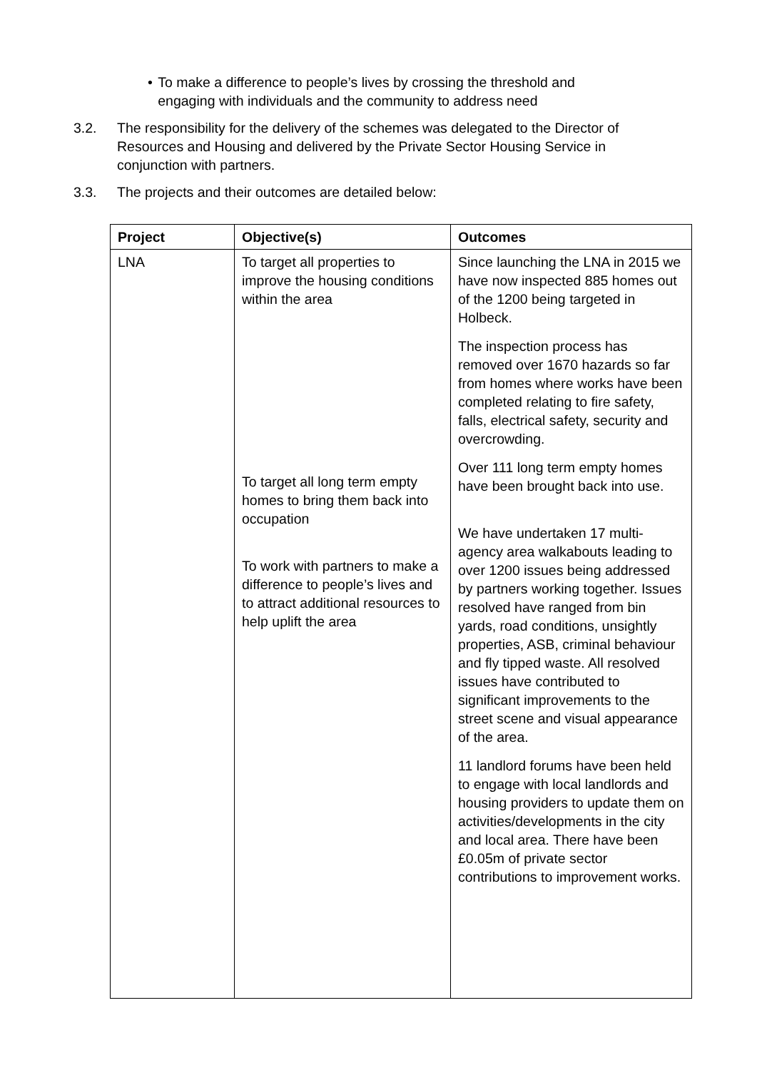• To make a difference to people’s lives by crossing the threshold and engaging with individuals and the community to address need
3.2. The responsibility for the delivery of the schemes was delegated to the Director of Resources and Housing and delivered by the Private Sector Housing Service in conjunction with partners.
3.3. The projects and their outcomes are detailed below:
| Project | Objective(s) | Outcomes |
| --- | --- | --- |
| LNA | To target all properties to improve the housing conditions within the area To target all long term empty homes to bring them back into occupation To work with partners to make a difference to people’s lives and to attract additional resources to help uplift the area | Since launching the LNA in 2015 we have now inspected 885 homes out of the 1200 being targeted in Holbeck. The inspection process has removed over 1670 hazards so far from homes where works have been completed relating to fire safety, falls, electrical safety, security and overcrowding. Over 111 long term empty homes have been brought back into use. We have undertaken 17 multi-agency area walkabouts leading to over 1200 issues being addressed by partners working together. Issues resolved have ranged from bin yards, road conditions, unsightly properties, ASB, criminal behaviour and fly tipped waste. All resolved issues have contributed to significant improvements to the street scene and visual appearance of the area. 11 landlord forums have been held to engage with local landlords and housing providers to update them on activities/developments in the city and local area. There have been £0.05m of private sector contributions to improvement works. |